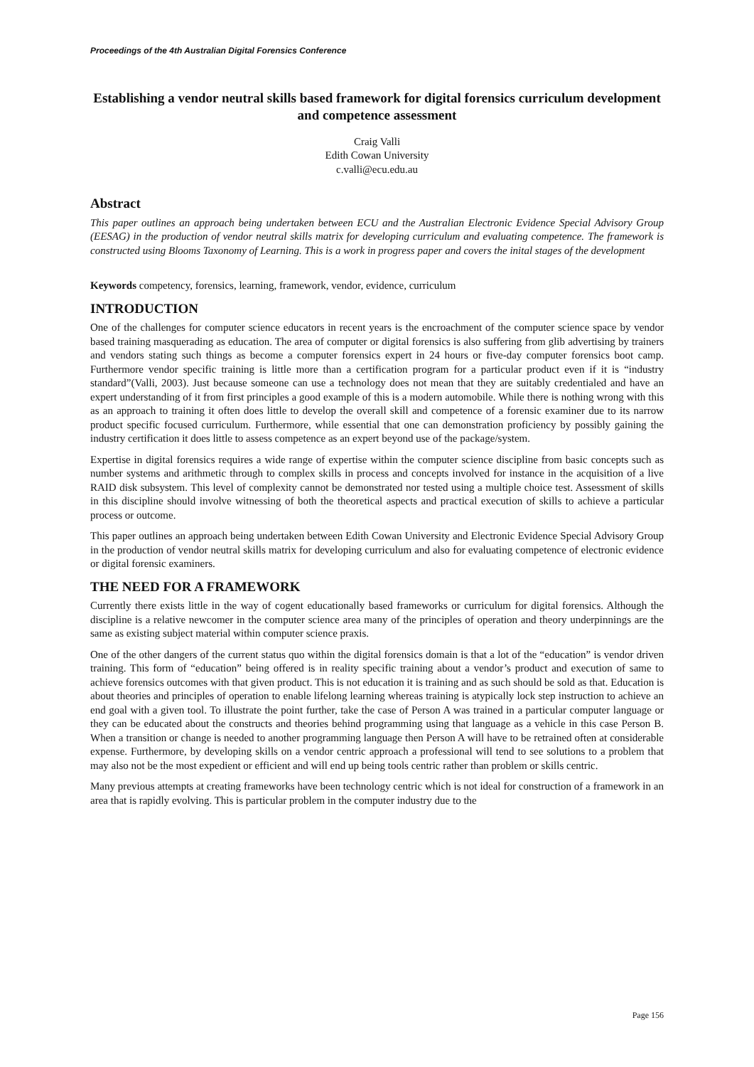Proceedings of the 4th Australian Digital Forensics Conference
Establishing a vendor neutral skills based framework for digital forensics curriculum development and competence assessment
Craig Valli
Edith Cowan University
c.valli@ecu.edu.au
Abstract
This paper outlines an approach being undertaken between ECU and the Australian Electronic Evidence Special Advisory Group (EESAG) in the production of vendor neutral skills matrix for developing curriculum and evaluating competence. The framework is constructed using Blooms Taxonomy of Learning. This is a work in progress paper and covers the inital stages of the development
Keywords competency, forensics, learning, framework, vendor, evidence, curriculum
INTRODUCTION
One of the challenges for computer science educators in recent years is the encroachment of the computer science space by vendor based training masquerading as education. The area of computer or digital forensics is also suffering from glib advertising by trainers and vendors stating such things as become a computer forensics expert in 24 hours or five-day computer forensics boot camp. Furthermore vendor specific training is little more than a certification program for a particular product even if it is “industry standard”(Valli, 2003). Just because someone can use a technology does not mean that they are suitably credentialed and have an expert understanding of it from first principles a good example of this is a modern automobile. While there is nothing wrong with this as an approach to training it often does little to develop the overall skill and competence of a forensic examiner due to its narrow product specific focused curriculum. Furthermore, while essential that one can demonstration proficiency by possibly gaining the industry certification it does little to assess competence as an expert beyond use of the package/system.
Expertise in digital forensics requires a wide range of expertise within the computer science discipline from basic concepts such as number systems and arithmetic through to complex skills in process and concepts involved for instance in the acquisition of a live RAID disk subsystem. This level of complexity cannot be demonstrated nor tested using a multiple choice test. Assessment of skills in this discipline should involve witnessing of both the theoretical aspects and practical execution of skills to achieve a particular process or outcome.
This paper outlines an approach being undertaken between Edith Cowan University and Electronic Evidence Special Advisory Group in the production of vendor neutral skills matrix for developing curriculum and also for evaluating competence of electronic evidence or digital forensic examiners.
THE NEED FOR A FRAMEWORK
Currently there exists little in the way of cogent educationally based frameworks or curriculum for digital forensics. Although the discipline is a relative newcomer in the computer science area many of the principles of operation and theory underpinnings are the same as existing subject material within computer science praxis.
One of the other dangers of the current status quo within the digital forensics domain is that a lot of the “education” is vendor driven training. This form of “education” being offered is in reality specific training about a vendor’s product and execution of same to achieve forensics outcomes with that given product. This is not education it is training and as such should be sold as that. Education is about theories and principles of operation to enable lifelong learning whereas training is atypically lock step instruction to achieve an end goal with a given tool. To illustrate the point further, take the case of Person A was trained in a particular computer language or they can be educated about the constructs and theories behind programming using that language as a vehicle in this case Person B. When a transition or change is needed to another programming language then Person A will have to be retrained often at considerable expense. Furthermore, by developing skills on a vendor centric approach a professional will tend to see solutions to a problem that may also not be the most expedient or efficient and will end up being tools centric rather than problem or skills centric.
Many previous attempts at creating frameworks have been technology centric which is not ideal for construction of a framework in an area that is rapidly evolving. This is particular problem in the computer industry due to the
Page 156